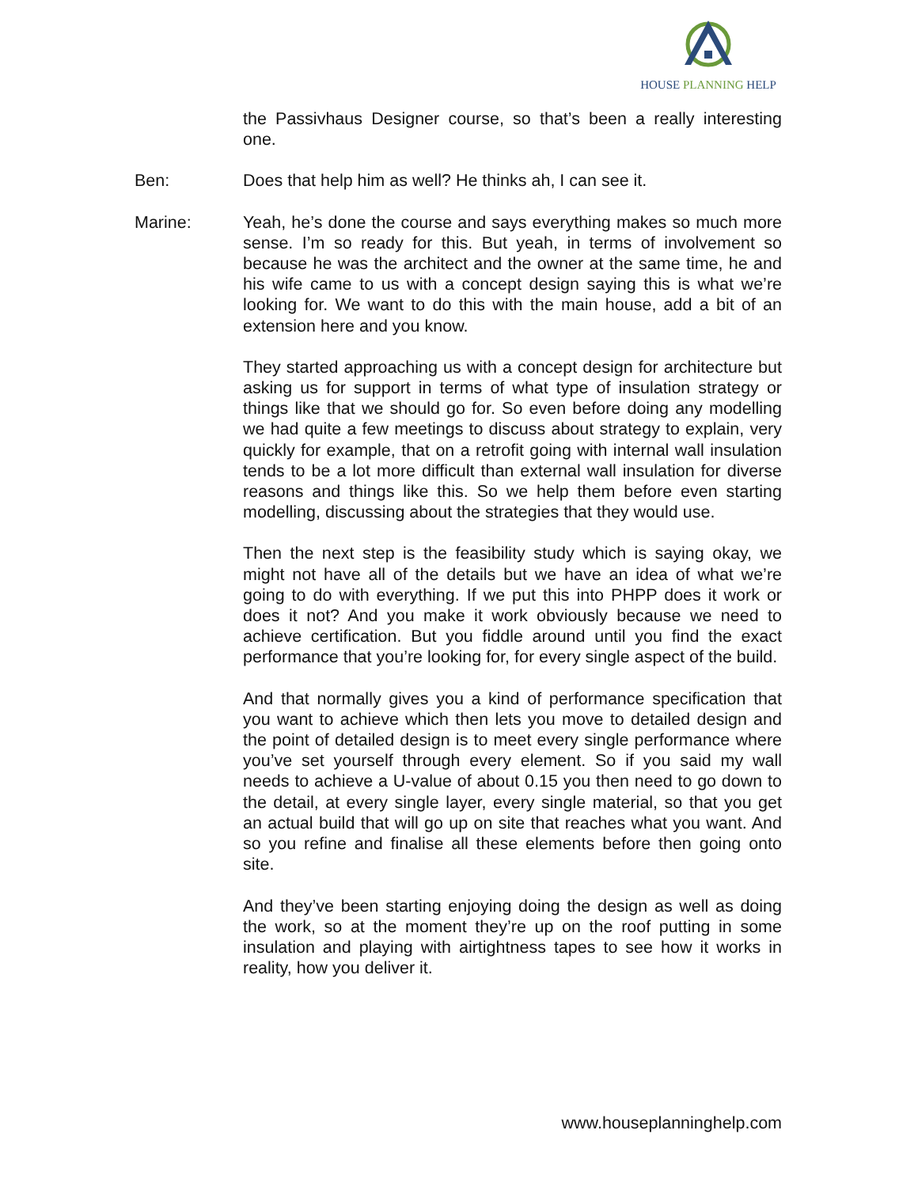HOUSE PLANNING HELP
the Passivhaus Designer course, so that’s been a really interesting one.
Ben: Does that help him as well? He thinks ah, I can see it.
Marine: Yeah, he’s done the course and says everything makes so much more sense. I’m so ready for this. But yeah, in terms of involvement so because he was the architect and the owner at the same time, he and his wife came to us with a concept design saying this is what we’re looking for. We want to do this with the main house, add a bit of an extension here and you know.
They started approaching us with a concept design for architecture but asking us for support in terms of what type of insulation strategy or things like that we should go for. So even before doing any modelling we had quite a few meetings to discuss about strategy to explain, very quickly for example, that on a retrofit going with internal wall insulation tends to be a lot more difficult than external wall insulation for diverse reasons and things like this. So we help them before even starting modelling, discussing about the strategies that they would use.
Then the next step is the feasibility study which is saying okay, we might not have all of the details but we have an idea of what we’re going to do with everything. If we put this into PHPP does it work or does it not? And you make it work obviously because we need to achieve certification. But you fiddle around until you find the exact performance that you’re looking for, for every single aspect of the build.
And that normally gives you a kind of performance specification that you want to achieve which then lets you move to detailed design and the point of detailed design is to meet every single performance where you’ve set yourself through every element. So if you said my wall needs to achieve a U-value of about 0.15 you then need to go down to the detail, at every single layer, every single material, so that you get an actual build that will go up on site that reaches what you want. And so you refine and finalise all these elements before then going onto site.
And they’ve been starting enjoying doing the design as well as doing the work, so at the moment they’re up on the roof putting in some insulation and playing with airtightness tapes to see how it works in reality, how you deliver it.
www.houseplanninghelp.com